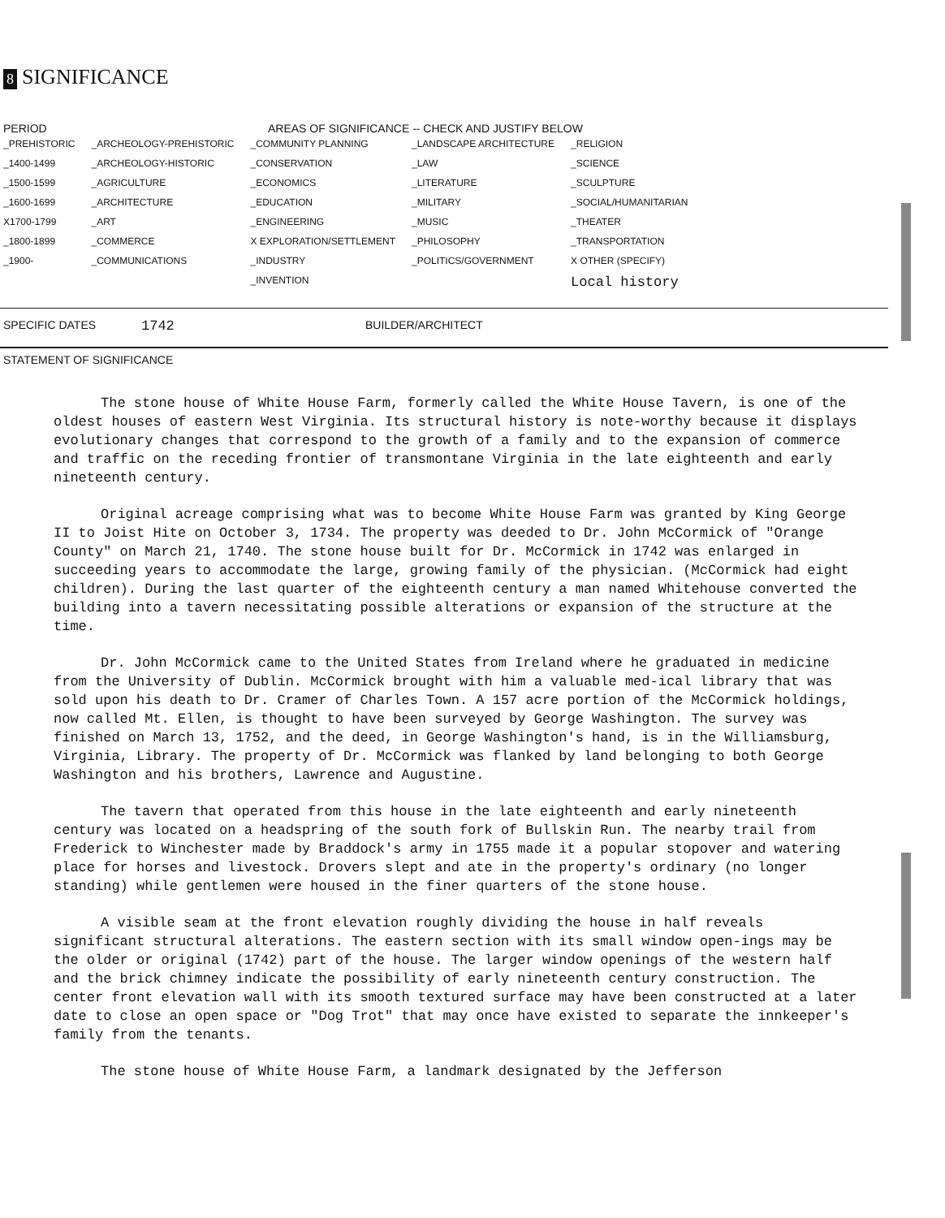8 SIGNIFICANCE
PERIOD AREAS OF SIGNIFICANCE -- CHECK AND JUSTIFY BELOW
| _PREHISTORIC | _ARCHEOLOGY-PREHISTORIC | _COMMUNITY PLANNING | _LANDSCAPE ARCHITECTURE | _RELIGION |
| _1400-1499 | _ARCHEOLOGY-HISTORIC | _CONSERVATION | _LAW | _SCIENCE |
| _1500-1599 | _AGRICULTURE | _ECONOMICS | _LITERATURE | _SCULPTURE |
| _1600-1699 | _ARCHITECTURE | _EDUCATION | _MILITARY | _SOCIAL/HUMANITARIAN |
| X1700-1799 | _ART | _ENGINEERING | _MUSIC | _THEATER |
| _1800-1899 | _COMMERCE | X EXPLORATION/SETTLEMENT | _PHILOSOPHY | _TRANSPORTATION |
| _1900- | _COMMUNICATIONS | _INDUSTRY | _POLITICS/GOVERNMENT | X OTHER (SPECIFY) |
| | | _INVENTION | | Local history |
SPECIFIC DATES 1742 BUILDER/ARCHITECT
STATEMENT OF SIGNIFICANCE
The stone house of White House Farm, formerly called the White House Tavern, is one of the oldest houses of eastern West Virginia. Its structural history is note-worthy because it displays evolutionary changes that correspond to the growth of a family and to the expansion of commerce and traffic on the receding frontier of transmontane Virginia in the late eighteenth and early nineteenth century.
Original acreage comprising what was to become White House Farm was granted by King George II to Joist Hite on October 3, 1734. The property was deeded to Dr. John McCormick of "Orange County" on March 21, 1740. The stone house built for Dr. McCormick in 1742 was enlarged in succeeding years to accommodate the large, growing family of the physician. (McCormick had eight children). During the last quarter of the eighteenth century a man named Whitehouse converted the building into a tavern necessitating possible alterations or expansion of the structure at the time.
Dr. John McCormick came to the United States from Ireland where he graduated in medicine from the University of Dublin. McCormick brought with him a valuable med-ical library that was sold upon his death to Dr. Cramer of Charles Town. A 157 acre portion of the McCormick holdings, now called Mt. Ellen, is thought to have been surveyed by George Washington. The survey was finished on March 13, 1752, and the deed, in George Washington's hand, is in the Williamsburg, Virginia, Library. The property of Dr. McCormick was flanked by land belonging to both George Washington and his brothers, Lawrence and Augustine.
The tavern that operated from this house in the late eighteenth and early nineteenth century was located on a headspring of the south fork of Bullskin Run. The nearby trail from Frederick to Winchester made by Braddock's army in 1755 made it a popular stopover and watering place for horses and livestock. Drovers slept and ate in the property's ordinary (no longer standing) while gentlemen were housed in the finer quarters of the stone house.
A visible seam at the front elevation roughly dividing the house in half reveals significant structural alterations. The eastern section with its small window open-ings may be the older or original (1742) part of the house. The larger window openings of the western half and the brick chimney indicate the possibility of early nineteenth century construction. The center front elevation wall with its smooth textured surface may have been constructed at a later date to close an open space or "Dog Trot" that may once have existed to separate the innkeeper's family from the tenants.
The stone house of White House Farm, a landmark designated by the Jefferson